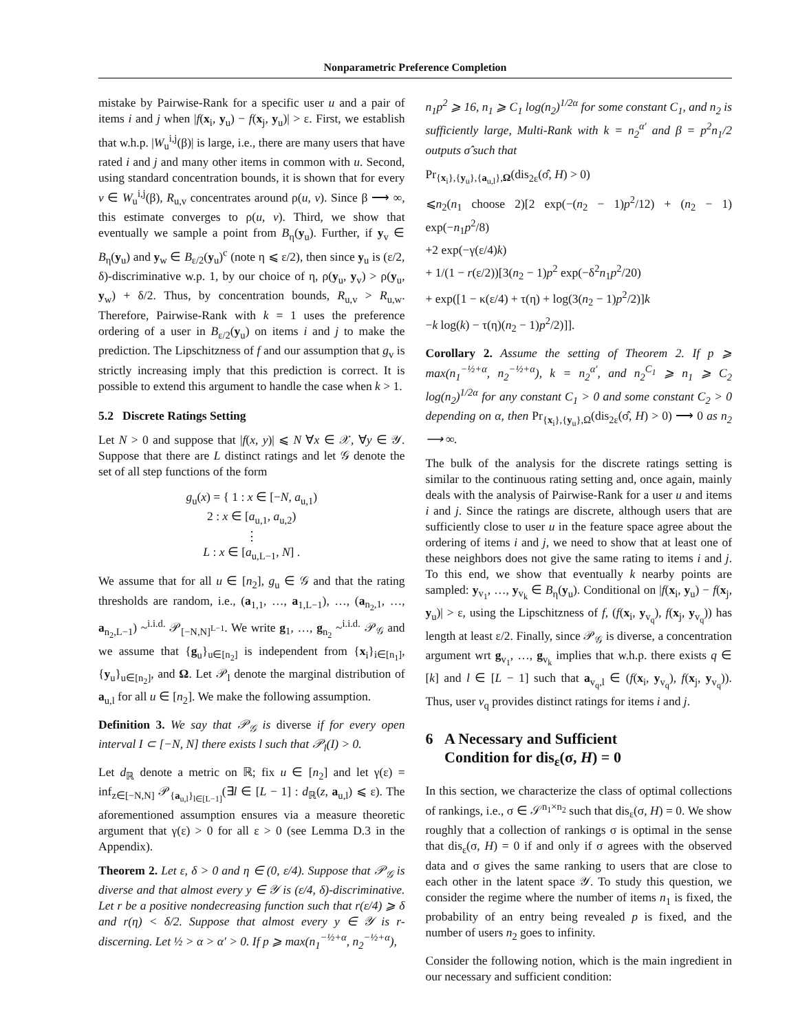Nonparametric Preference Completion
mistake by Pairwise-Rank for a specific user u and a pair of items i and j when |f(x<sub>i</sub>, y<sub>u</sub>) − f(x<sub>j</sub>, y<sub>u</sub>)| > ε. First, we establish that w.h.p. |W<sub>u</sub><sup>i,j</sup>(β)| is large, i.e., there are many users that have rated i and j and many other items in common with u. Second, using standard concentration bounds, it is shown that for every v ∈ W<sub>u</sub><sup>i,j</sup>(β), R<sub>u,v</sub> concentrates around ρ(u, v). Since β ⟶ ∞, this estimate converges to ρ(u, v). Third, we show that eventually we sample a point from B<sub>η</sub>(y<sub>u</sub>). Further, if y<sub>v</sub> ∈ B<sub>η</sub>(y<sub>u</sub>) and y<sub>w</sub> ∈ B<sub>ε/2</sub>(y<sub>u</sub>)<sup>c</sup> (note η ⩽ ε/2), then since y<sub>u</sub> is (ε/2, δ)-discriminative w.p. 1, by our choice of η, ρ(y<sub>u</sub>, y<sub>v</sub>) > ρ(y<sub>u</sub>, y<sub>w</sub>) + δ/2. Thus, by concentration bounds, R<sub>u,v</sub> > R<sub>u,w</sub>. Therefore, Pairwise-Rank with k = 1 uses the preference ordering of a user in B<sub>ε/2</sub>(y<sub>u</sub>) on items i and j to make the prediction. The Lipschitzness of f and our assumption that g<sub>v</sub> is strictly increasing imply that this prediction is correct. It is possible to extend this argument to handle the case when k > 1.
5.2 Discrete Ratings Setting
Let N > 0 and suppose that |f(x, y)| ⩽ N ∀x ∈ 𝒳, ∀y ∈ 𝒴. Suppose that there are L distinct ratings and let 𝒢 denote the set of all step functions of the form
g<sub>u</sub>(x) = { 1 : x ∈ [−N, a<sub>u,1</sub>)
2 : x ∈ [a<sub>u,1</sub>, a<sub>u,2</sub>)
⋮
L : x ∈ [a<sub>u,L−1</sub>, N] .
We assume that for all u ∈ [n<sub>2</sub>], g<sub>u</sub> ∈ 𝒢 and that the rating thresholds are random, i.e., (a<sub>1,1</sub>, …, a<sub>1,L−1</sub>), …, (a<sub>n<sub>2</sub>,1</sub>, …, a<sub>n<sub>2</sub>,L−1</sub>) ~<sup>i.i.d.</sup> 𝒫<sub>[−N,N]<sup>L−1</sup></sub>. We write g<sub>1</sub>, …, g<sub>n<sub>2</sub></sub> ~<sup>i.i.d.</sup> 𝒫<sub>𝒢</sub> and we assume that {g<sub>u</sub>}<sub>u∈[n<sub>2</sub>]</sub> is independent from {x<sub>i</sub>}<sub>i∈[n<sub>1</sub>]</sub>, {y<sub>u</sub>}<sub>u∈[n<sub>2</sub>]</sub>, and Ω. Let 𝒫<sub>l</sub> denote the marginal distribution of a<sub>u,l</sub> for all u ∈ [n<sub>2</sub>]. We make the following assumption.
Definition 3. We say that 𝒫<sub>𝒢</sub> is diverse if for every open interval I ⊂ [−N, N] there exists l such that 𝒫<sub>l</sub>(I) > 0.
Let d<sub>ℝ</sub> denote a metric on ℝ; fix u ∈ [n<sub>2</sub>] and let γ(ε) = inf<sub>z∈[−N,N]</sub> 𝒫<sub>{a<sub>u,l</sub>}<sub>l∈[L−1]</sub></sub>(∃l ∈ [L − 1] : d<sub>ℝ</sub>(z, a<sub>u,l</sub>) ⩽ ε). The aforementioned assumption ensures via a measure theoretic argument that γ(ε) > 0 for all ε > 0 (see Lemma D.3 in the Appendix).
Theorem 2. Let ε, δ > 0 and η ∈ (0, ε/4). Suppose that 𝒫<sub>𝒢</sub> is diverse and that almost every y ∈ 𝒴 is (ε/4, δ)-discriminative. Let r be a positive nondecreasing function such that r(ε/4) ⩾ δ and r(η) < δ/2. Suppose that almost every y ∈ 𝒴 is r-discerning. Let ½ > α > α′ > 0. If p ⩾ max(n<sub>1</sub><sup>−½+α</sup>, n<sub>2</sub><sup>−½+α</sup>),
n<sub>1</sub>p<sup>2</sup> ⩾ 16, n<sub>1</sub> ⩾ C<sub>1</sub> log(n<sub>2</sub>)<sup>1/2α</sup> for some constant C<sub>1</sub>, and n<sub>2</sub> is sufficiently large, Multi-Rank with k = n<sub>2</sub><sup>α′</sup> and β = p<sup>2</sup>n<sub>1</sub>/2 outputs σ̂ such that
Pr<sub>{x<sub>i</sub>},{y<sub>u</sub>},{a<sub>u,l</sub>},Ω</sub>(dis<sub>2ε</sub>(σ̂, H) > 0)
⩽n<sub>2</sub>(n<sub>1</sub> choose 2)[2 exp(−(n<sub>2</sub> − 1)p<sup>2</sup>/12) + (n<sub>2</sub> − 1) exp(−n<sub>1</sub>p<sup>2</sup>/8)
+2 exp(−γ(ε/4)k)
+ 1/(1 − r(ε/2))[3(n<sub>2</sub> − 1)p<sup>2</sup> exp(−δ<sup>2</sup>n<sub>1</sub>p<sup>2</sup>/20)
+ exp([1 − κ(ε/4) + τ(η) + log(3(n<sub>2</sub> − 1)p<sup>2</sup>/2)]k
−k log(k) − τ(η)(n<sub>2</sub> − 1)p<sup>2</sup>/2)]].
Corollary 2. Assume the setting of Theorem 2. If p ⩾ max(n<sub>1</sub><sup>−½+α</sup>, n<sub>2</sub><sup>−½+α</sup>), k = n<sub>2</sub><sup>α′</sup>, and n<sub>2</sub><sup>C<sub>1</sub></sup> ⩾ n<sub>1</sub> ⩾ C<sub>2</sub> log(n<sub>2</sub>)<sup>1/2α</sup> for any constant C<sub>1</sub> > 0 and some constant C<sub>2</sub> > 0 depending on α, then Pr<sub>{x<sub>i</sub>},{y<sub>u</sub>},Ω</sub>(dis<sub>2ε</sub>(σ̂, H) > 0) ⟶ 0 as n<sub>2</sub> ⟶ ∞.
The bulk of the analysis for the discrete ratings setting is similar to the continuous rating setting and, once again, mainly deals with the analysis of Pairwise-Rank for a user u and items i and j. Since the ratings are discrete, although users that are sufficiently close to user u in the feature space agree about the ordering of items i and j, we need to show that at least one of these neighbors does not give the same rating to items i and j. To this end, we show that eventually k nearby points are sampled: y<sub>v<sub>1</sub></sub>, …, y<sub>v<sub>k</sub></sub> ∈ B<sub>η</sub>(y<sub>u</sub>). Conditional on |f(x<sub>i</sub>, y<sub>u</sub>) − f(x<sub>j</sub>, y<sub>u</sub>)| > ε, using the Lipschitzness of f, (f(x<sub>i</sub>, y<sub>v<sub>q</sub></sub>), f(x<sub>j</sub>, y<sub>v<sub>q</sub></sub>)) has length at least ε/2. Finally, since 𝒫<sub>𝒢</sub> is diverse, a concentration argument wrt g<sub>v<sub>1</sub></sub>, …, g<sub>v<sub>k</sub></sub> implies that w.h.p. there exists q ∈ [k] and l ∈ [L − 1] such that a<sub>v<sub>q</sub>,l</sub> ∈ (f(x<sub>i</sub>, y<sub>v<sub>q</sub></sub>), f(x<sub>j</sub>, y<sub>v<sub>q</sub></sub>)). Thus, user v<sub>q</sub> provides distinct ratings for items i and j.
6 A Necessary and Sufficient
Condition for dis<sub>ε</sub>(σ, H) = 0
In this section, we characterize the class of optimal collections of rankings, i.e., σ ∈ 𝒮<sup>n<sub>1</sub>×n<sub>2</sub></sup> such that dis<sub>ε</sub>(σ, H) = 0. We show roughly that a collection of rankings σ is optimal in the sense that dis<sub>ε</sub>(σ, H) = 0 if and only if σ agrees with the observed data and σ gives the same ranking to users that are close to each other in the latent space 𝒴. To study this question, we consider the regime where the number of items n<sub>1</sub> is fixed, the probability of an entry being revealed p is fixed, and the number of users n<sub>2</sub> goes to infinity.
Consider the following notion, which is the main ingredient in our necessary and sufficient condition: